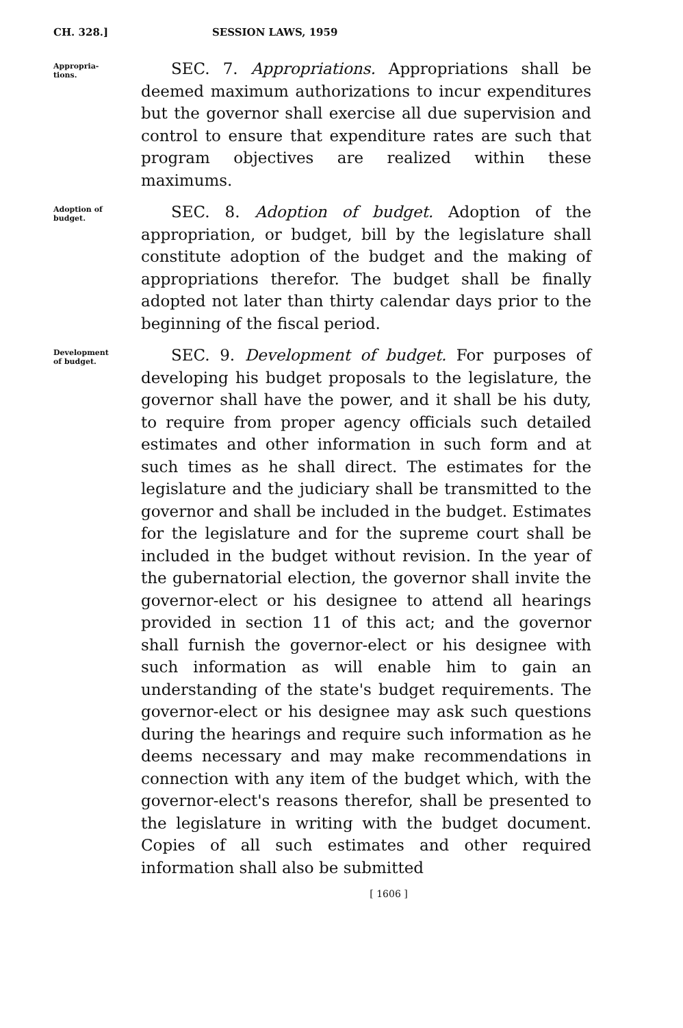CH. 328.] SESSION LAWS, 1959
Appropria-
tions.
SEC. 7. Appropriations. Appropriations shall be deemed maximum authorizations to incur expenditures but the governor shall exercise all due supervision and control to ensure that expenditure rates are such that program objectives are realized within these maximums.
Adoption of
budget.
SEC. 8. Adoption of budget. Adoption of the appropriation, or budget, bill by the legislature shall constitute adoption of the budget and the making of appropriations therefor. The budget shall be finally adopted not later than thirty calendar days prior to the beginning of the fiscal period.
Development
of budget.
SEC. 9. Development of budget. For purposes of developing his budget proposals to the legislature, the governor shall have the power, and it shall be his duty, to require from proper agency officials such detailed estimates and other information in such form and at such times as he shall direct. The estimates for the legislature and the judiciary shall be transmitted to the governor and shall be included in the budget. Estimates for the legislature and for the supreme court shall be included in the budget without revision. In the year of the gubernatorial election, the governor shall invite the governor-elect or his designee to attend all hearings provided in section 11 of this act; and the governor shall furnish the governor-elect or his designee with such information as will enable him to gain an understanding of the state's budget requirements. The governor-elect or his designee may ask such questions during the hearings and require such information as he deems necessary and may make recommendations in connection with any item of the budget which, with the governor-elect's reasons therefor, shall be presented to the legislature in writing with the budget document. Copies of all such estimates and other required information shall also be submitted
[ 1606 ]